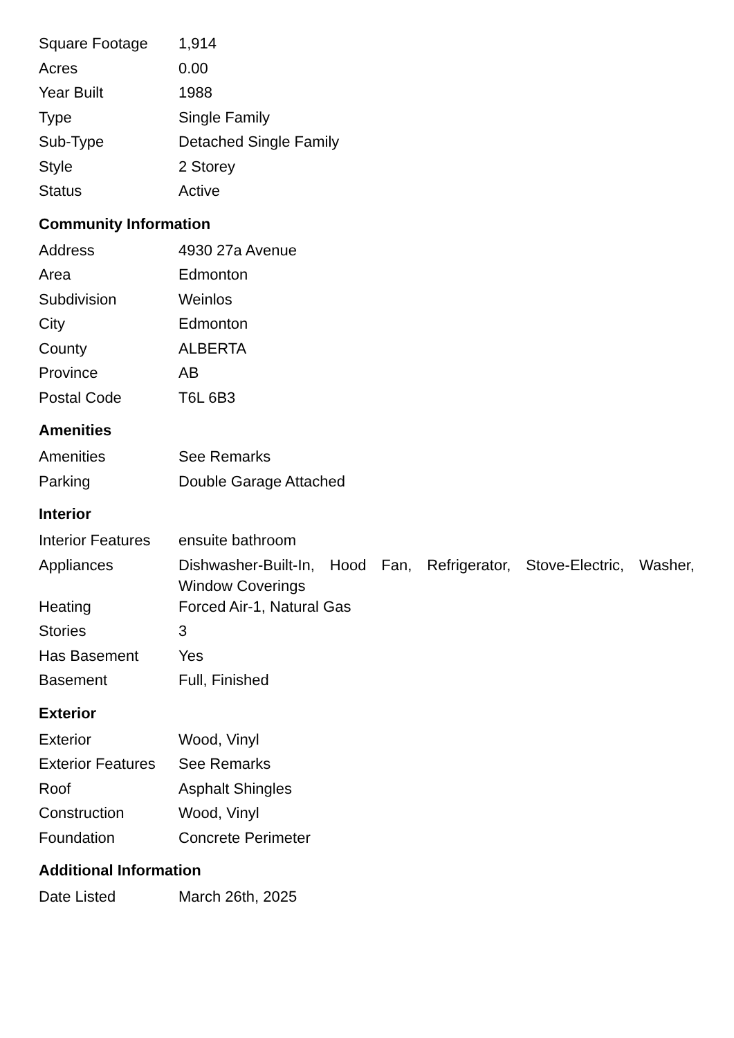| Square Footage | 1,914 |
| Acres | 0.00 |
| Year Built | 1988 |
| Type | Single Family |
| Sub-Type | Detached Single Family |
| Style | 2 Storey |
| Status | Active |
Community Information
| Address | 4930 27a Avenue |
| Area | Edmonton |
| Subdivision | Weinlos |
| City | Edmonton |
| County | ALBERTA |
| Province | AB |
| Postal Code | T6L 6B3 |
Amenities
| Amenities | See Remarks |
| Parking | Double Garage Attached |
Interior
| Interior Features | ensuite bathroom |
| Appliances | Dishwasher-Built-In, Hood Fan, Refrigerator, Stove-Electric, Washer, Window Coverings |
| Heating | Forced Air-1, Natural Gas |
| Stories | 3 |
| Has Basement | Yes |
| Basement | Full, Finished |
Exterior
| Exterior | Wood, Vinyl |
| Exterior Features | See Remarks |
| Roof | Asphalt Shingles |
| Construction | Wood, Vinyl |
| Foundation | Concrete Perimeter |
Additional Information
| Date Listed | March 26th, 2025 |